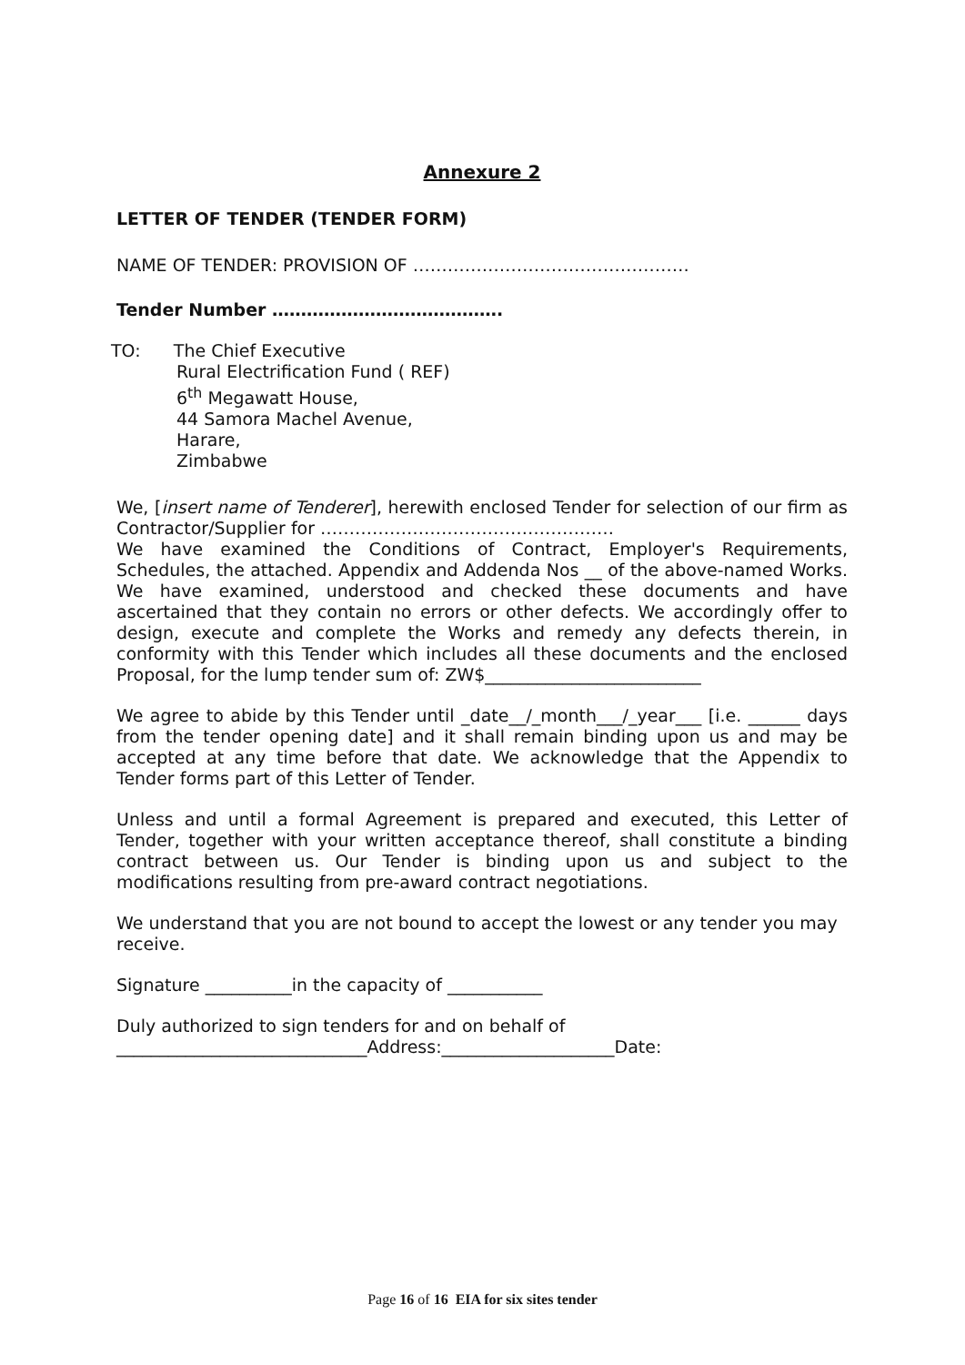Annexure 2
LETTER OF TENDER (TENDER FORM)
NAME OF TENDER: PROVISION OF …………………………………………
Tender Number ………………………………….
TO: The Chief Executive
Rural Electrification Fund ( REF)
6<sup>th</sup> Megawatt House,
44 Samora Machel Avenue,
Harare,
Zimbabwe
We, [insert name of Tenderer], herewith enclosed Tender for selection of our firm as Contractor/Supplier for ……………………………………………
We have examined the Conditions of Contract, Employer's Requirements, Schedules, the attached. Appendix and Addenda Nos __ of the above-named Works. We have examined, understood and checked these documents and have ascertained that they contain no errors or other defects. We accordingly offer to design, execute and complete the Works and remedy any defects therein, in conformity with this Tender which includes all these documents and the enclosed Proposal, for the lump tender sum of: ZW$_________________________
We agree to abide by this Tender until _date__/_month___/_year___ [i.e. ______ days from the tender opening date] and it shall remain binding upon us and may be accepted at any time before that date. We acknowledge that the Appendix to Tender forms part of this Letter of Tender.
Unless and until a formal Agreement is prepared and executed, this Letter of Tender, together with your written acceptance thereof, shall constitute a binding contract between us. Our Tender is binding upon us and subject to the modifications resulting from pre-award contract negotiations.
We understand that you are not bound to accept the lowest or any tender you may receive.
Signature __________in the capacity of ___________
Duly authorized to sign tenders for and on behalf of
_____________________________Address:____________________Date:
Page 16 of 16 EIA for six sites tender